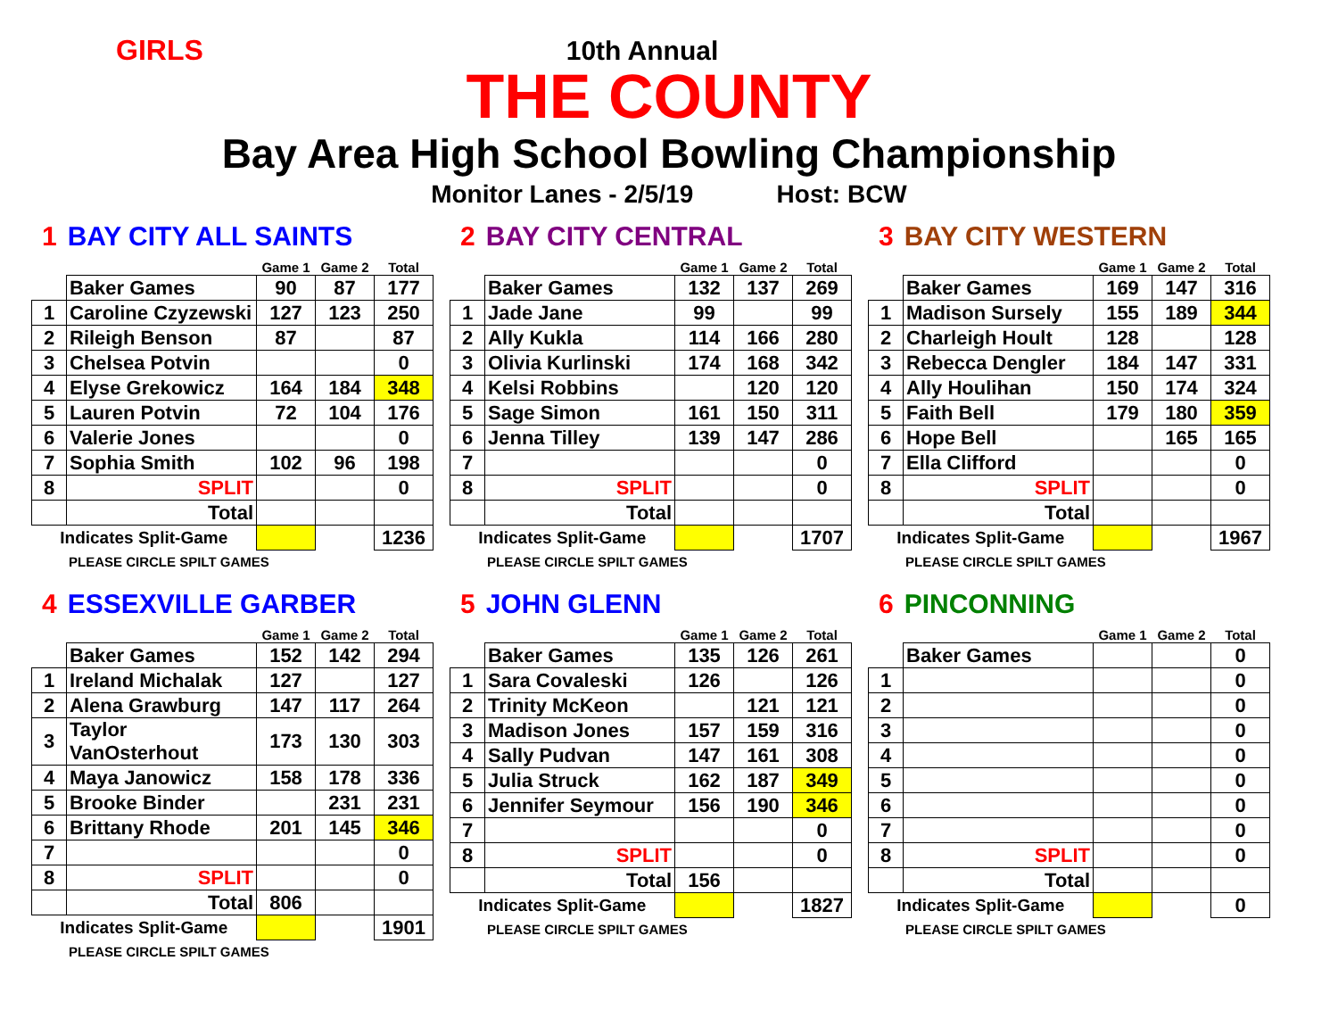GIRLS
10th Annual
THE COUNTY
Bay Area High School Bowling Championship
Monitor Lanes - 2/5/19 Host: BCW
1 BAY CITY ALL SAINTS
| | | Game 1 | Game 2 | Total |
| | Baker Games | 90 | 87 | 177 |
| 1 | Caroline Czyzewski | 127 | 123 | 250 |
| 2 | Rileigh Benson | 87 | | 87 |
| 3 | Chelsea Potvin | | | 0 |
| 4 | Elyse Grekowicz | 164 | 184 | 348 |
| 5 | Lauren Potvin | 72 | 104 | 176 |
| 6 | Valerie Jones | | | 0 |
| 7 | Sophia Smith | 102 | 96 | 198 |
| 8 | SPLIT | | | 0 |
| | Total | | | |
| Indicates Split-Game | | | | 1236 |
PLEASE CIRCLE SPILT GAMES
2 BAY CITY CENTRAL
| | | Game 1 | Game 2 | Total |
| | Baker Games | 132 | 137 | 269 |
| 1 | Jade Jane | 99 | | 99 |
| 2 | Ally Kukla | 114 | 166 | 280 |
| 3 | Olivia Kurlinski | 174 | 168 | 342 |
| 4 | Kelsi Robbins | | 120 | 120 |
| 5 | Sage Simon | 161 | 150 | 311 |
| 6 | Jenna Tilley | 139 | 147 | 286 |
| 7 | | | | 0 |
| 8 | SPLIT | | | 0 |
| | Total | | | |
| Indicates Split-Game | | | | 1707 |
PLEASE CIRCLE SPILT GAMES
3 BAY CITY WESTERN
| | | Game 1 | Game 2 | Total |
| | Baker Games | 169 | 147 | 316 |
| 1 | Madison Sursely | 155 | 189 | 344 |
| 2 | Charleigh Hoult | 128 | | 128 |
| 3 | Rebecca Dengler | 184 | 147 | 331 |
| 4 | Ally Houlihan | 150 | 174 | 324 |
| 5 | Faith Bell | 179 | 180 | 359 |
| 6 | Hope Bell | | 165 | 165 |
| 7 | Ella Clifford | | | 0 |
| 8 | SPLIT | | | 0 |
| | Total | | | |
| Indicates Split-Game | | | | 1967 |
PLEASE CIRCLE SPILT GAMES
4 ESSEXVILLE GARBER
| | | Game 1 | Game 2 | Total |
| | Baker Games | 152 | 142 | 294 |
| 1 | Ireland Michalak | 127 | | 127 |
| 2 | Alena Grawburg | 147 | 117 | 264 |
| 3 | Taylor VanOsterhout | 173 | 130 | 303 |
| 4 | Maya Janowicz | 158 | 178 | 336 |
| 5 | Brooke Binder | | 231 | 231 |
| 6 | Brittany Rhode | 201 | 145 | 346 |
| 7 | | | | 0 |
| 8 | SPLIT | | | 0 |
| | Total | 806 | | |
| Indicates Split-Game | | | | 1901 |
PLEASE CIRCLE SPILT GAMES
5 JOHN GLENN
| | | Game 1 | Game 2 | Total |
| | Baker Games | 135 | 126 | 261 |
| 1 | Sara Covaleski | 126 | | 126 |
| 2 | Trinity McKeon | | 121 | 121 |
| 3 | Madison Jones | 157 | 159 | 316 |
| 4 | Sally Pudvan | 147 | 161 | 308 |
| 5 | Julia Struck | 162 | 187 | 349 |
| 6 | Jennifer Seymour | 156 | 190 | 346 |
| 7 | | | | 0 |
| 8 | SPLIT | | | 0 |
| | Total | 156 | | |
| Indicates Split-Game | | | | 1827 |
PLEASE CIRCLE SPILT GAMES
6 PINCONNING
| | | Game 1 | Game 2 | Total |
| | Baker Games | | | 0 |
| 1 | | | | 0 |
| 2 | | | | 0 |
| 3 | | | | 0 |
| 4 | | | | 0 |
| 5 | | | | 0 |
| 6 | | | | 0 |
| 7 | | | | 0 |
| 8 | SPLIT | | | 0 |
| | Total | | | |
| Indicates Split-Game | | | | 0 |
PLEASE CIRCLE SPILT GAMES